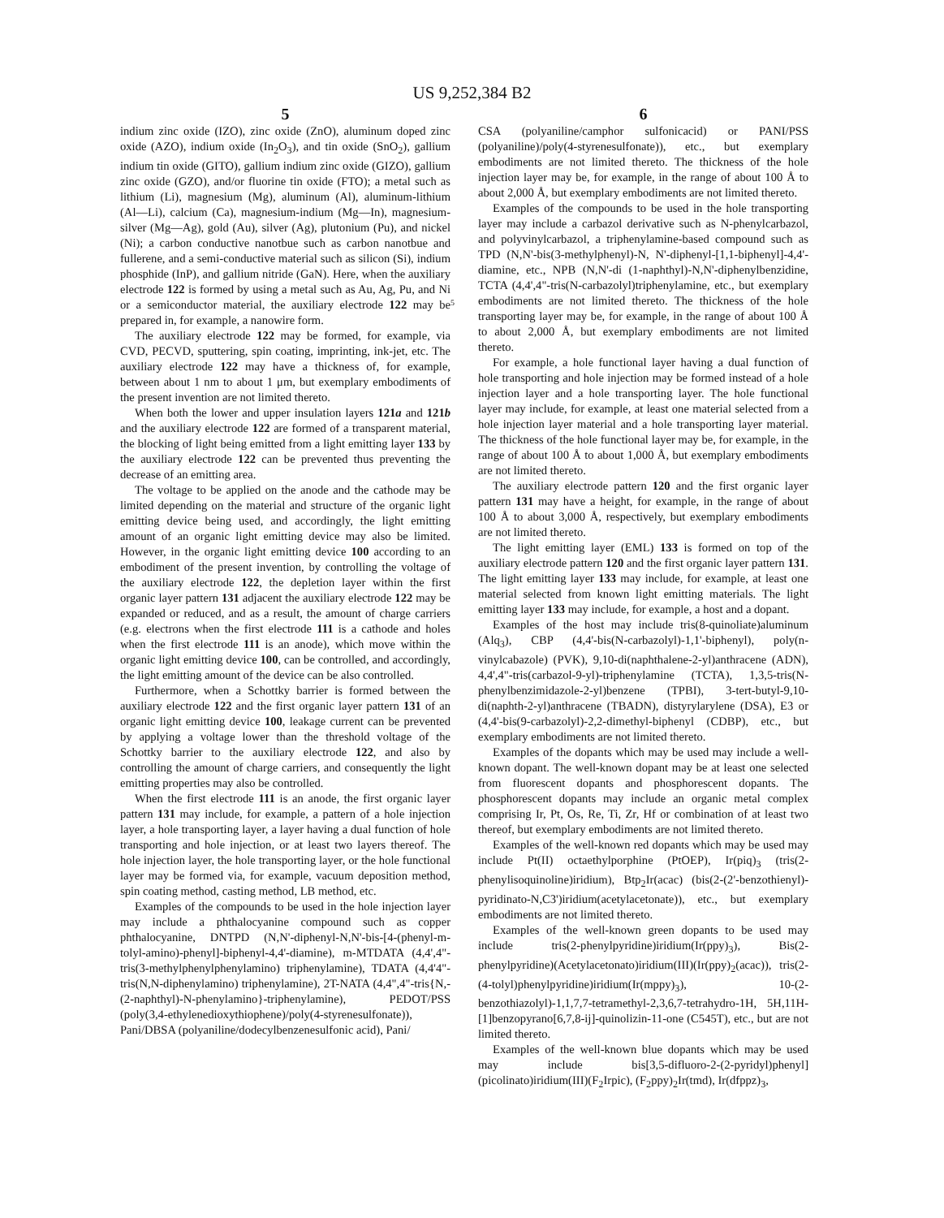US 9,252,384 B2
5
indium zinc oxide (IZO), zinc oxide (ZnO), aluminum doped zinc oxide (AZO), indium oxide (In<sub>2</sub>O<sub>3</sub>), and tin oxide (SnO<sub>2</sub>), gallium indium tin oxide (GITO), gallium indium zinc oxide (GIZO), gallium zinc oxide (GZO), and/or fluorine tin oxide (FTO); a metal such as lithium (Li), magnesium (Mg), aluminum (Al), aluminum-lithium (Al—Li), calcium (Ca), magnesium-indium (Mg—In), magnesium-silver (Mg—Ag), gold (Au), silver (Ag), plutonium (Pu), and nickel (Ni); a carbon conductive nanotbue such as carbon nanotbue and fullerene, and a semi-conductive material such as silicon (Si), indium phosphide (InP), and gallium nitride (GaN). Here, when the auxiliary electrode 122 is formed by using a metal such as Au, Ag, Pu, and Ni or a semiconductor material, the auxiliary electrode 122 may be prepared in, for example, a nanowire form.
The auxiliary electrode 122 may be formed, for example, via CVD, PECVD, sputtering, spin coating, imprinting, ink-jet, etc. The auxiliary electrode 122 may have a thickness of, for example, between about 1 nm to about 1 μm, but exemplary embodiments of the present invention are not limited thereto.
When both the lower and upper insulation layers 121a and 121b and the auxiliary electrode 122 are formed of a transparent material, the blocking of light being emitted from a light emitting layer 133 by the auxiliary electrode 122 can be prevented thus preventing the decrease of an emitting area.
The voltage to be applied on the anode and the cathode may be limited depending on the material and structure of the organic light emitting device being used, and accordingly, the light emitting amount of an organic light emitting device may also be limited. However, in the organic light emitting device 100 according to an embodiment of the present invention, by controlling the voltage of the auxiliary electrode 122, the depletion layer within the first organic layer pattern 131 adjacent the auxiliary electrode 122 may be expanded or reduced, and as a result, the amount of charge carriers (e.g. electrons when the first electrode 111 is a cathode and holes when the first electrode 111 is an anode), which move within the organic light emitting device 100, can be controlled, and accordingly, the light emitting amount of the device can be also controlled.
Furthermore, when a Schottky barrier is formed between the auxiliary electrode 122 and the first organic layer pattern 131 of an organic light emitting device 100, leakage current can be prevented by applying a voltage lower than the threshold voltage of the Schottky barrier to the auxiliary electrode 122, and also by controlling the amount of charge carriers, and consequently the light emitting properties may also be controlled.
When the first electrode 111 is an anode, the first organic layer pattern 131 may include, for example, a pattern of a hole injection layer, a hole transporting layer, a layer having a dual function of hole transporting and hole injection, or at least two layers thereof. The hole injection layer, the hole transporting layer, or the hole functional layer may be formed via, for example, vacuum deposition method, spin coating method, casting method, LB method, etc.
Examples of the compounds to be used in the hole injection layer may include a phthalocyanine compound such as copper phthalocyanine, DNTPD (N,N'-diphenyl-N,N'-bis-[4-(phenyl-m-tolyl-amino)-phenyl]-biphenyl-4,4'-diamine), m-MTDATA (4,4',4"-tris(3-methylphenylphenylamino) triphenylamine), TDATA (4,4'4"-tris(N,N-diphenylamino) triphenylamine), 2T-NATA (4,4",4"-tris{N,-(2-naphthyl)-N-phenylamino}-triphenylamine), PEDOT/PSS (poly(3,4-ethylenedioxythiophene)/poly(4-styrenesulfonate)), Pani/DBSA (polyaniline/dodecylbenzenesulfonic acid), Pani/
5
6
CSA (polyaniline/camphor sulfonicacid) or PANI/PSS (polyaniline)/poly(4-styrenesulfonate)), etc., but exemplary embodiments are not limited thereto. The thickness of the hole injection layer may be, for example, in the range of about 100 Å to about 2,000 Å, but exemplary embodiments are not limited thereto.
Examples of the compounds to be used in the hole transporting layer may include a carbazol derivative such as N-phenylcarbazol, and polyvinylcarbazol, a triphenylamine-based compound such as TPD (N,N'-bis(3-methylphenyl)-N, N'-diphenyl-[1,1-biphenyl]-4,4'-diamine, etc., NPB (N,N'-di (1-naphthyl)-N,N'-diphenylbenzidine, TCTA (4,4',4"-tris(N-carbazolyl)triphenylamine, etc., but exemplary embodiments are not limited thereto. The thickness of the hole transporting layer may be, for example, in the range of about 100 Å to about 2,000 Å, but exemplary embodiments are not limited thereto.
For example, a hole functional layer having a dual function of hole transporting and hole injection may be formed instead of a hole injection layer and a hole transporting layer. The hole functional layer may include, for example, at least one material selected from a hole injection layer material and a hole transporting layer material. The thickness of the hole functional layer may be, for example, in the range of about 100 Å to about 1,000 Å, but exemplary embodiments are not limited thereto.
The auxiliary electrode pattern 120 and the first organic layer pattern 131 may have a height, for example, in the range of about 100 Å to about 3,000 Å, respectively, but exemplary embodiments are not limited thereto.
The light emitting layer (EML) 133 is formed on top of the auxiliary electrode pattern 120 and the first organic layer pattern 131. The light emitting layer 133 may include, for example, at least one material selected from known light emitting materials. The light emitting layer 133 may include, for example, a host and a dopant.
Examples of the host may include tris(8-quinoliate)aluminum (Alq<sub>3</sub>), CBP (4,4'-bis(N-carbazolyl)-1,1'-biphenyl), poly(n-vinylcabazole) (PVK), 9,10-di(naphthalene-2-yl)anthracene (ADN), 4,4',4"-tris(carbazol-9-yl)-triphenylamine (TCTA), 1,3,5-tris(N-phenylbenzimidazole-2-yl)benzene (TPBI), 3-tert-butyl-9,10-di(naphth-2-yl)anthracene (TBADN), distyrylarylene (DSA), E3 or (4,4'-bis(9-carbazolyl)-2,2-dimethyl-biphenyl (CDBP), etc., but exemplary embodiments are not limited thereto.
Examples of the dopants which may be used may include a well-known dopant. The well-known dopant may be at least one selected from fluorescent dopants and phosphorescent dopants. The phosphorescent dopants may include an organic metal complex comprising Ir, Pt, Os, Re, Ti, Zr, Hf or combination of at least two thereof, but exemplary embodiments are not limited thereto.
Examples of the well-known red dopants which may be used may include Pt(II) octaethylporphine (PtOEP), Ir(piq)<sub>3</sub> (tris(2-phenylisoquinoline)iridium), Btp<sub>2</sub>Ir(acac) (bis(2-(2'-benzothienyl)-pyridinato-N,C3')iridium(acetylacetonate)), etc., but exemplary embodiments are not limited thereto.
Examples of the well-known green dopants to be used may include tris(2-phenylpyridine)iridium(Ir(ppy)<sub>3</sub>), Bis(2-phenylpyridine)(Acetylacetonato)iridium(III)(Ir(ppy)<sub>2</sub>(acac)), tris(2-(4-tolyl)phenylpyridine)iridium(Ir(mppy)<sub>3</sub>), 10-(2-benzothiazolyl)-1,1,7,7-tetramethyl-2,3,6,7-tetrahydro-1H, 5H,11H-[1]benzopyrano[6,7,8-ij]-quinolizin-11-one (C545T), etc., but are not limited thereto.
Examples of the well-known blue dopants which may be used may include bis[3,5-difluoro-2-(2-pyridyl)phenyl](picolinato)iridium(III)(F<sub>2</sub>Irpic), (F<sub>2</sub>ppy)<sub>2</sub>Ir(tmd), Ir(dfppz)<sub>3</sub>,